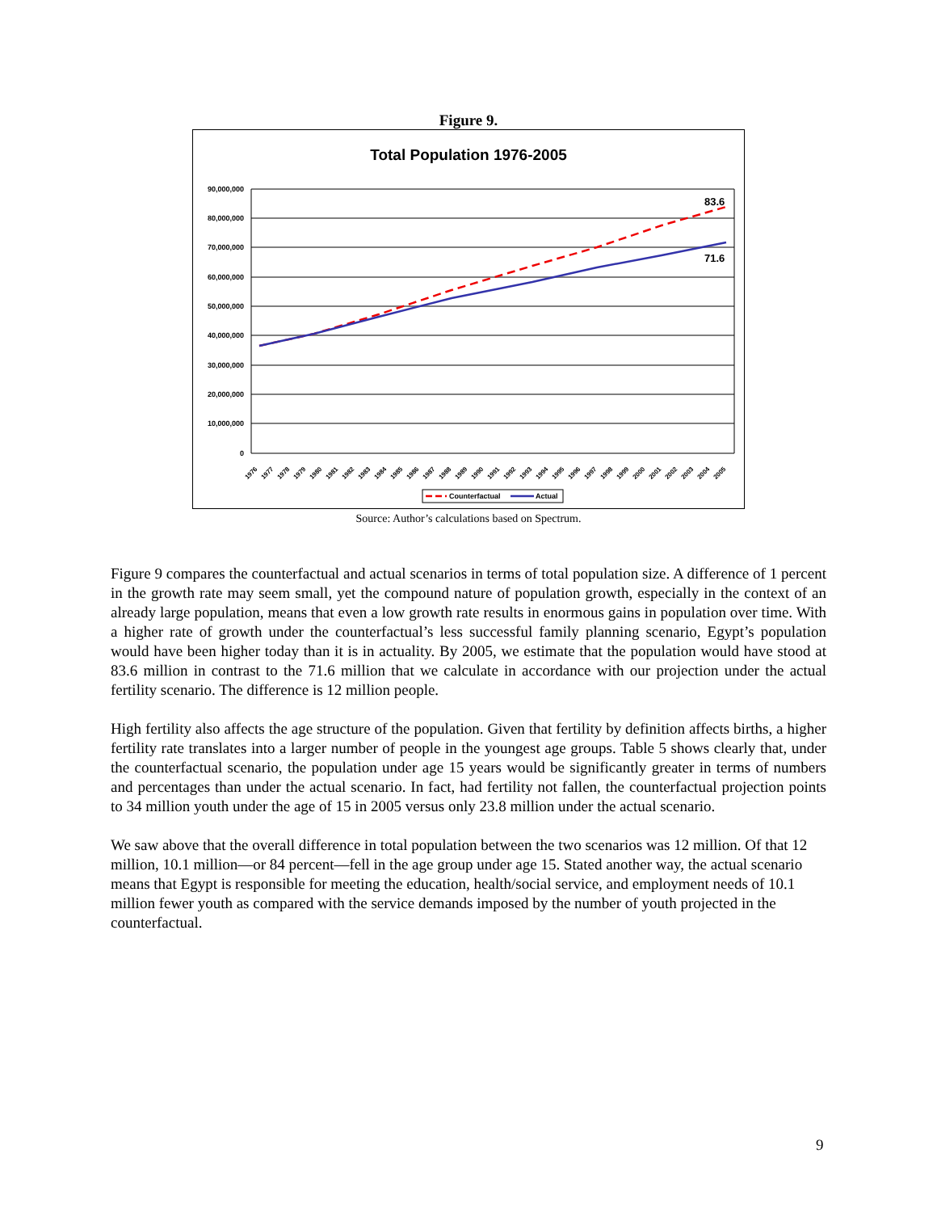Figure 9.
Total Population 1976-2005
90,000,000
80,000,000
70,000,000
60,000,000
50,000,000
40,000,000
30,000,000
20,000,000
10,000,000
0
83.6
71.6
1976
1977
1978
1979
1980
1981
1982
1983
1984
1985
1986
1987
1988
1989
1990
1991
1992
1993
1994
1995
1996
1997
1998
1999
2000
2001
2002
2003
2004
2005
Counterfactual
Actual
Source: Author’s calculations based on Spectrum.
Figure 9 compares the counterfactual and actual scenarios in terms of total population size. A difference of 1 percent in the growth rate may seem small, yet the compound nature of population growth, especially in the context of an already large population, means that even a low growth rate results in enormous gains in population over time. With a higher rate of growth under the counterfactual’s less successful family planning scenario, Egypt’s population would have been higher today than it is in actuality. By 2005, we estimate that the population would have stood at 83.6 million in contrast to the 71.6 million that we calculate in accordance with our projection under the actual fertility scenario. The difference is 12 million people.
High fertility also affects the age structure of the population. Given that fertility by definition affects births, a higher fertility rate translates into a larger number of people in the youngest age groups. Table 5 shows clearly that, under the counterfactual scenario, the population under age 15 years would be significantly greater in terms of numbers and percentages than under the actual scenario. In fact, had fertility not fallen, the counterfactual projection points to 34 million youth under the age of 15 in 2005 versus only 23.8 million under the actual scenario.
We saw above that the overall difference in total population between the two scenarios was 12 million. Of that 12 million, 10.1 million—or 84 percent—fell in the age group under age 15. Stated another way, the actual scenario means that Egypt is responsible for meeting the education, health/social service, and employment needs of 10.1 million fewer youth as compared with the service demands imposed by the number of youth projected in the counterfactual.
9